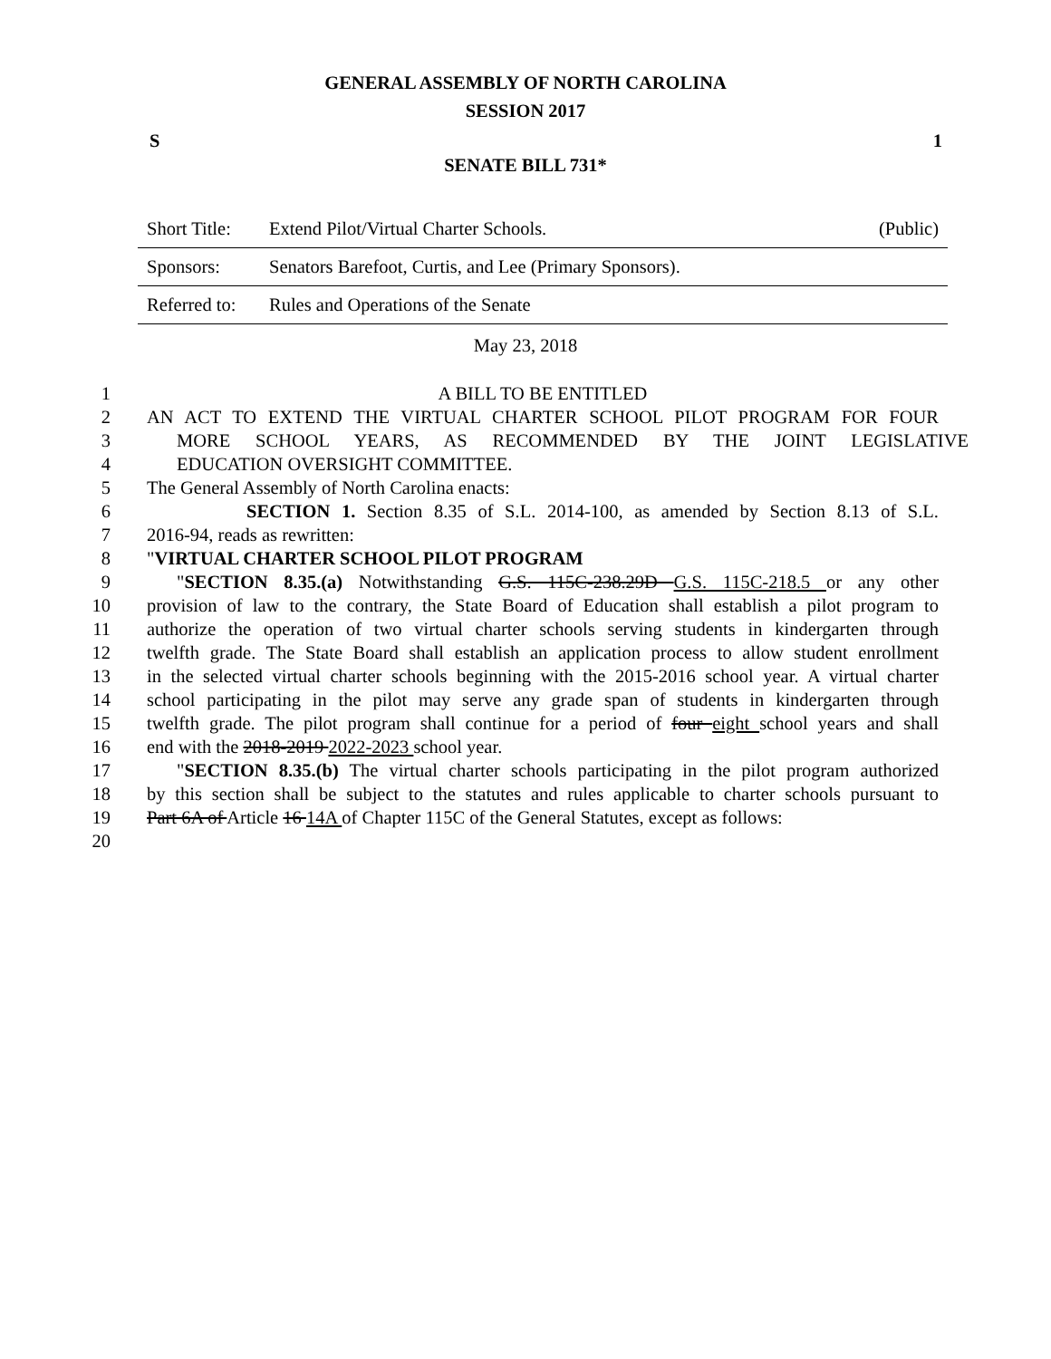GENERAL ASSEMBLY OF NORTH CAROLINA
SESSION 2017
S 1
SENATE BILL 731*
| Short Title: | Extend Pilot/Virtual Charter Schools. | (Public) |
| Sponsors: | Senators Barefoot, Curtis, and Lee (Primary Sponsors). | |
| Referred to: | Rules and Operations of the Senate | |
May 23, 2018
1 A BILL TO BE ENTITLED
2 AN ACT TO EXTEND THE VIRTUAL CHARTER SCHOOL PILOT PROGRAM FOR FOUR
3 MORE SCHOOL YEARS, AS RECOMMENDED BY THE JOINT LEGISLATIVE
4 EDUCATION OVERSIGHT COMMITTEE.
5 The General Assembly of North Carolina enacts:
6 SECTION 1. Section 8.35 of S.L. 2014-100, as amended by Section 8.13 of S.L.
7 2016-94, reads as rewritten:
8 "VIRTUAL CHARTER SCHOOL PILOT PROGRAM
9 "SECTION 8.35.(a) Notwithstanding G.S. 115C-238.29D G.S. 115C-218.5 or any other
10 provision of law to the contrary, the State Board of Education shall establish a pilot program to
11 authorize the operation of two virtual charter schools serving students in kindergarten through
12 twelfth grade. The State Board shall establish an application process to allow student enrollment
13 in the selected virtual charter schools beginning with the 2015-2016 school year. A virtual charter
14 school participating in the pilot may serve any grade span of students in kindergarten through
15 twelfth grade. The pilot program shall continue for a period of four eight school years and shall
16 end with the 2018-2019 2022-2023 school year.
17 "SECTION 8.35.(b) The virtual charter schools participating in the pilot program authorized
18 by this section shall be subject to the statutes and rules applicable to charter schools pursuant to
19 Part 6A of Article 16 14A of Chapter 115C of the General Statutes, except as follows:
20